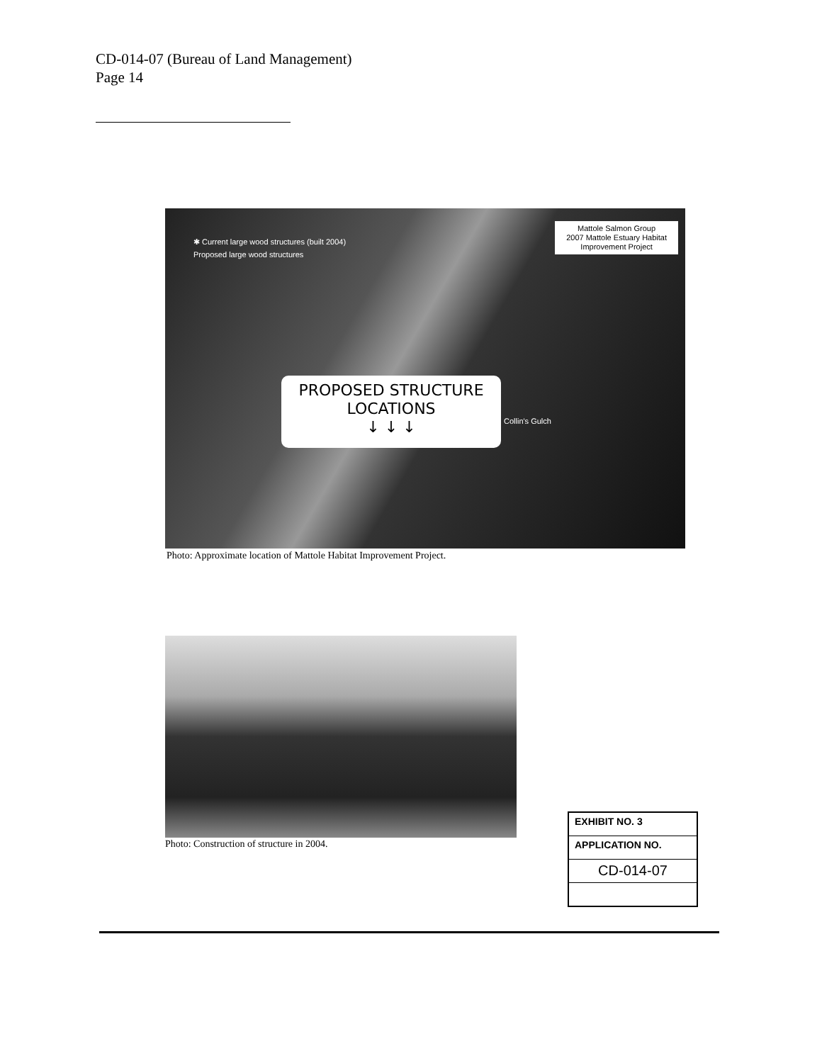CD-014-07 (Bureau of Land Management)
Page 14
✱ Current large wood structures (built 2004)
Proposed large wood structures
Mattole Salmon Group
2007 Mattole Estuary Habitat
Improvement Project
PROPOSED STRUCTURE
LOCATIONS
↓ ↓ ↓
Collin's Gulch
Photo: Approximate location of Mattole Habitat Improvement Project.
Photo: Construction of structure in 2004.
EXHIBIT NO. 3
APPLICATION NO.
CD-014-07